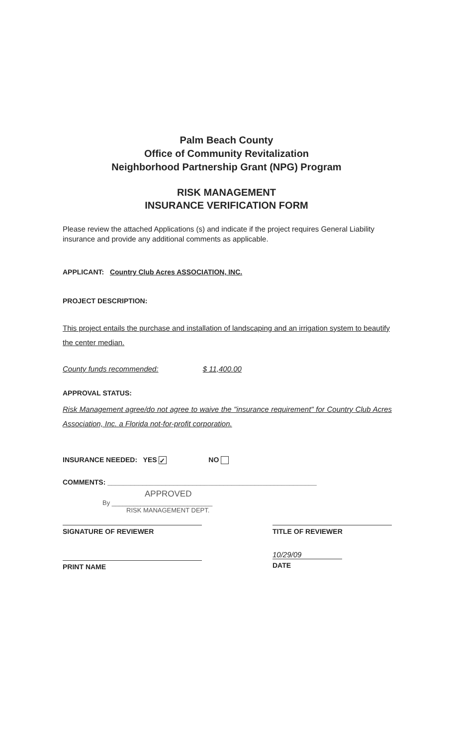Palm Beach County
Office of Community Revitalization
Neighborhood Partnership Grant (NPG) Program
RISK MANAGEMENT
INSURANCE VERIFICATION FORM
Please review the attached Applications (s) and indicate if the project requires General Liability insurance and provide any additional comments as applicable.
APPLICANT: Country Club Acres ASSOCIATION, INC.
PROJECT DESCRIPTION:
This project entails the purchase and installation of landscaping and an irrigation system to beautify the center median.
County funds recommended: $ 11,400.00
APPROVAL STATUS:
Risk Management agree/do not agree to waive the "insurance requirement" for Country Club Acres Association, Inc. a Florida not-for-profit corporation.
INSURANCE NEEDED: YES ✓ NO
COMMENTS: ______________________________________________________
APPROVED
By ____________________________
RISK MANAGEMENT DEPT.
SIGNATURE OF REVIEWER TITLE OF REVIEWER
PRINT NAME
10/29/09
DATE